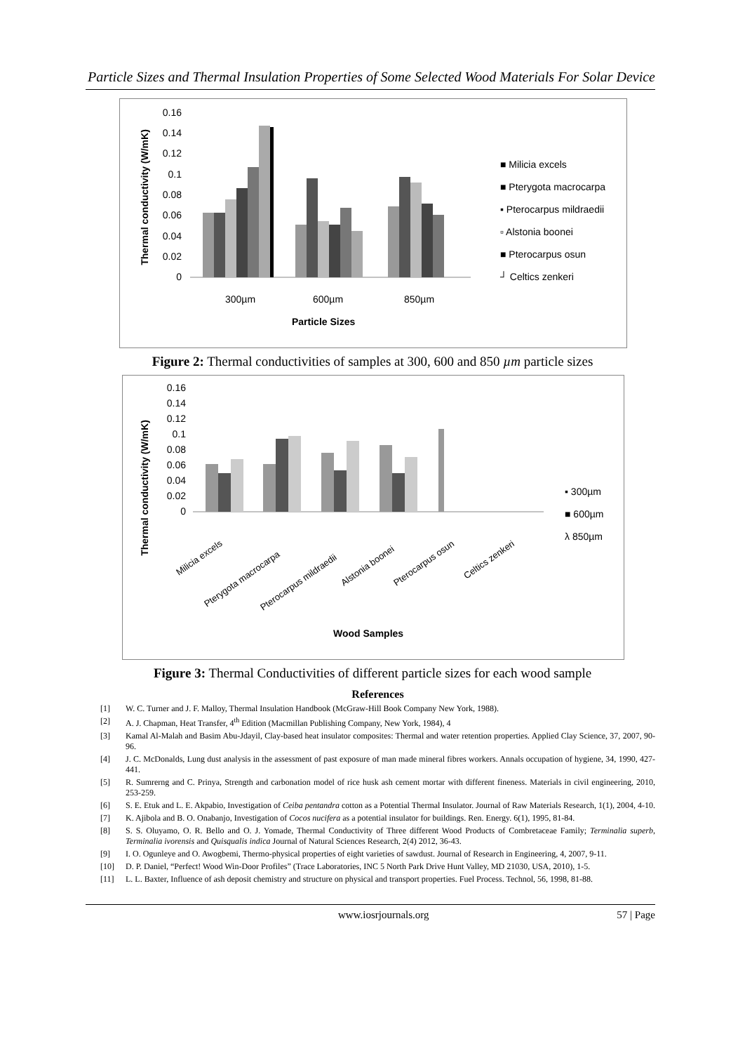Particle Sizes and Thermal Insulation Properties of Some Selected Wood Materials For Solar Device
0.16
0.14
0.12
0.1
0.08
0.06
0.04
0.02
0
300µm
600µm
850µm
Particle Sizes
■ Milicia excels
■ Pterygota macrocarpa
▪ Pterocarpus mildraedii
▫ Alstonia boonei
■ Pterocarpus osun
┘ Celtics zenkeri
Thermal conductivity (W/mK)
Figure 2: Thermal conductivities of samples at 300, 600 and 850 µm particle sizes
0.16
0.14
0.12
0.1
0.08
0.06
0.04
0.02
0
Milicia excels
Pterygota macrocarpa
Pterocarpus mildraedii
Alstonia boonei
Pterocarpus osun
Celtics zenkeri
Wood Samples
▪ 300µm
■ 600µm
λ 850µm
Thermal conductivity (W/mK)
Figure 3: Thermal Conductivities of different particle sizes for each wood sample
References
[1] W. C. Turner and J. F. Malloy, Thermal Insulation Handbook (McGraw-Hill Book Company New York, 1988).
[2] A. J. Chapman, Heat Transfer, 4<sup>th</sup> Edition (Macmillan Publishing Company, New York, 1984), 4
[3] Kamal Al-Malah and Basim Abu-Jdayil, Clay-based heat insulator composites: Thermal and water retention properties. Applied Clay Science, 37, 2007, 90-96.
[4] J. C. McDonalds, Lung dust analysis in the assessment of past exposure of man made mineral fibres workers. Annals occupation of hygiene, 34, 1990, 427- 441.
[5] R. Sumrerng and C. Prinya, Strength and carbonation model of rice husk ash cement mortar with different fineness. Materials in civil engineering, 2010, 253-259.
[6] S. E. Etuk and L. E. Akpabio, Investigation of Ceiba pentandra cotton as a Potential Thermal Insulator. Journal of Raw Materials Research, 1(1), 2004, 4-10.
[7] K. Ajibola and B. O. Onabanjo, Investigation of Cocos nucifera as a potential insulator for buildings. Ren. Energy. 6(1), 1995, 81-84.
[8] S. S. Oluyamo, O. R. Bello and O. J. Yomade, Thermal Conductivity of Three different Wood Products of Combretaceae Family; Terminalia superb, Terminalia ivorensis and Quisqualis indica Journal of Natural Sciences Research, 2(4) 2012, 36-43.
[9] I. O. Ogunleye and O. Awogbemi, Thermo-physical properties of eight varieties of sawdust. Journal of Research in Engineering, 4, 2007, 9-11.
[10] D. P. Daniel, “Perfect! Wood Win-Door Profiles” (Trace Laboratories, INC 5 North Park Drive Hunt Valley, MD 21030, USA, 2010), 1-5.
[11] L. L. Baxter, Influence of ash deposit chemistry and structure on physical and transport properties. Fuel Process. Technol, 56, 1998, 81-88.
www.iosrjournals.org 57 | Page